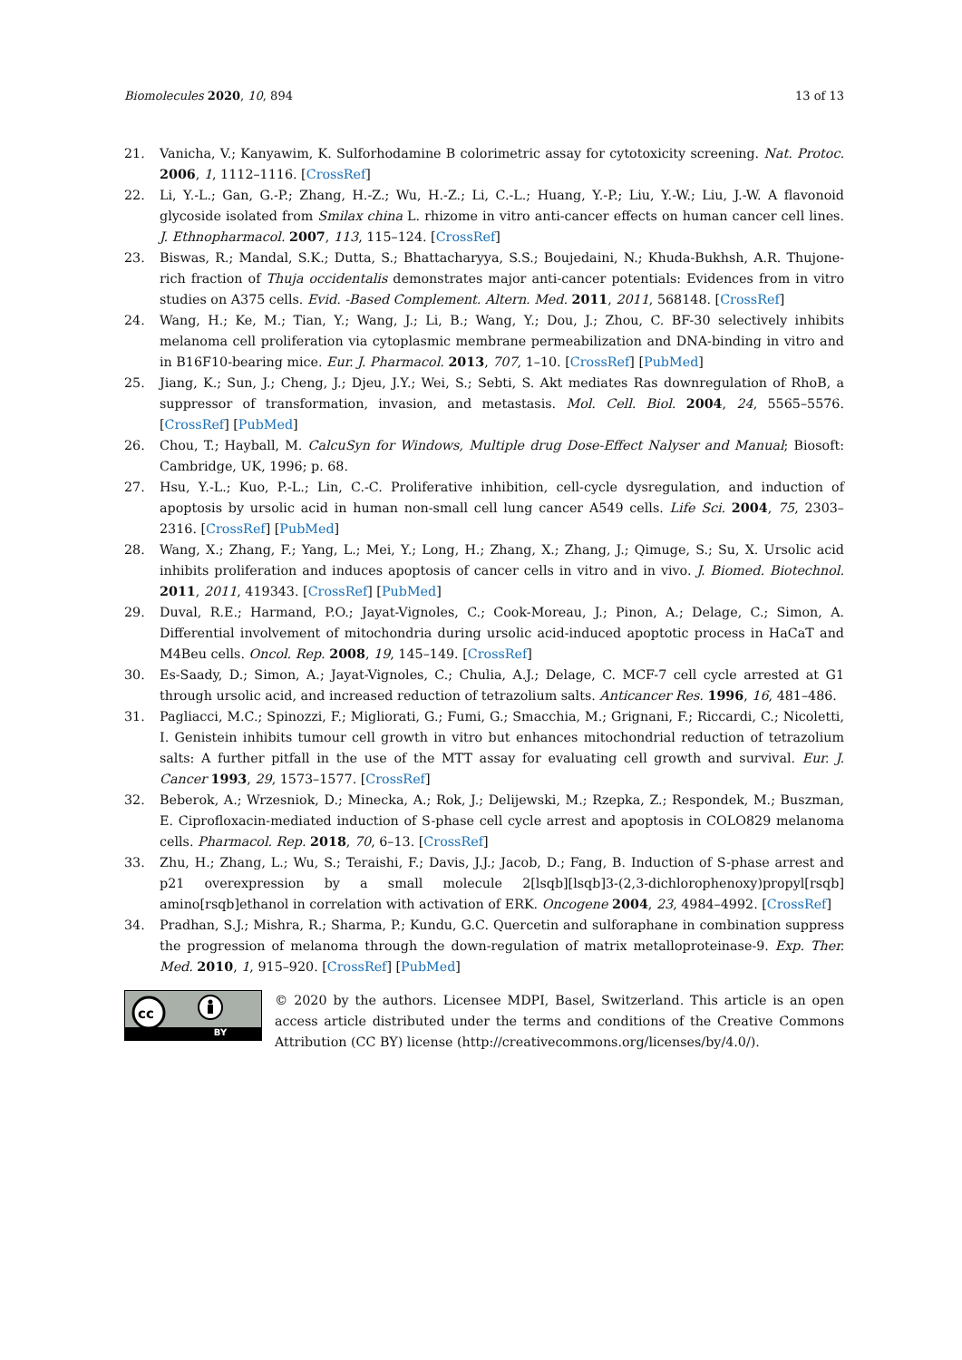Biomolecules 2020, 10, 894 13 of 13
21. Vanicha, V.; Kanyawim, K. Sulforhodamine B colorimetric assay for cytotoxicity screening. Nat. Protoc. 2006, 1, 1112–1116. [CrossRef]
22. Li, Y.-L.; Gan, G.-P.; Zhang, H.-Z.; Wu, H.-Z.; Li, C.-L.; Huang, Y.-P.; Liu, Y.-W.; Liu, J.-W. A flavonoid glycoside isolated from Smilax china L. rhizome in vitro anti-cancer effects on human cancer cell lines. J. Ethnopharmacol. 2007, 113, 115–124. [CrossRef]
23. Biswas, R.; Mandal, S.K.; Dutta, S.; Bhattacharyya, S.S.; Boujedaini, N.; Khuda-Bukhsh, A.R. Thujone-rich fraction of Thuja occidentalis demonstrates major anti-cancer potentials: Evidences from in vitro studies on A375 cells. Evid. -Based Complement. Altern. Med. 2011, 2011, 568148. [CrossRef]
24. Wang, H.; Ke, M.; Tian, Y.; Wang, J.; Li, B.; Wang, Y.; Dou, J.; Zhou, C. BF-30 selectively inhibits melanoma cell proliferation via cytoplasmic membrane permeabilization and DNA-binding in vitro and in B16F10-bearing mice. Eur. J. Pharmacol. 2013, 707, 1–10. [CrossRef] [PubMed]
25. Jiang, K.; Sun, J.; Cheng, J.; Djeu, J.Y.; Wei, S.; Sebti, S. Akt mediates Ras downregulation of RhoB, a suppressor of transformation, invasion, and metastasis. Mol. Cell. Biol. 2004, 24, 5565–5576. [CrossRef] [PubMed]
26. Chou, T.; Hayball, M. CalcuSyn for Windows, Multiple drug Dose-Effect Nalyser and Manual; Biosoft: Cambridge, UK, 1996; p. 68.
27. Hsu, Y.-L.; Kuo, P.-L.; Lin, C.-C. Proliferative inhibition, cell-cycle dysregulation, and induction of apoptosis by ursolic acid in human non-small cell lung cancer A549 cells. Life Sci. 2004, 75, 2303–2316. [CrossRef] [PubMed]
28. Wang, X.; Zhang, F.; Yang, L.; Mei, Y.; Long, H.; Zhang, X.; Zhang, J.; Qimuge, S.; Su, X. Ursolic acid inhibits proliferation and induces apoptosis of cancer cells in vitro and in vivo. J. Biomed. Biotechnol. 2011, 2011, 419343. [CrossRef] [PubMed]
29. Duval, R.E.; Harmand, P.O.; Jayat-Vignoles, C.; Cook-Moreau, J.; Pinon, A.; Delage, C.; Simon, A. Differential involvement of mitochondria during ursolic acid-induced apoptotic process in HaCaT and M4Beu cells. Oncol. Rep. 2008, 19, 145–149. [CrossRef]
30. Es-Saady, D.; Simon, A.; Jayat-Vignoles, C.; Chulia, A.J.; Delage, C. MCF-7 cell cycle arrested at G1 through ursolic acid, and increased reduction of tetrazolium salts. Anticancer Res. 1996, 16, 481–486.
31. Pagliacci, M.C.; Spinozzi, F.; Migliorati, G.; Fumi, G.; Smacchia, M.; Grignani, F.; Riccardi, C.; Nicoletti, I. Genistein inhibits tumour cell growth in vitro but enhances mitochondrial reduction of tetrazolium salts: A further pitfall in the use of the MTT assay for evaluating cell growth and survival. Eur. J. Cancer 1993, 29, 1573–1577. [CrossRef]
32. Beberok, A.; Wrzesniok, D.; Minecka, A.; Rok, J.; Delijewski, M.; Rzepka, Z.; Respondek, M.; Buszman, E. Ciprofloxacin-mediated induction of S-phase cell cycle arrest and apoptosis in COLO829 melanoma cells. Pharmacol. Rep. 2018, 70, 6–13. [CrossRef]
33. Zhu, H.; Zhang, L.; Wu, S.; Teraishi, F.; Davis, J.J.; Jacob, D.; Fang, B. Induction of S-phase arrest and p21 overexpression by a small molecule 2[lsqb][lsqb]3-(2,3-dichlorophenoxy)propyl[rsqb] amino[rsqb]ethanol in correlation with activation of ERK. Oncogene 2004, 23, 4984–4992. [CrossRef]
34. Pradhan, S.J.; Mishra, R.; Sharma, P.; Kundu, G.C. Quercetin and sulforaphane in combination suppress the progression of melanoma through the down-regulation of matrix metalloproteinase-9. Exp. Ther. Med. 2010, 1, 915–920. [CrossRef] [PubMed]
cc
BY
© 2020 by the authors. Licensee MDPI, Basel, Switzerland. This article is an open access article distributed under the terms and conditions of the Creative Commons Attribution (CC BY) license (http://creativecommons.org/licenses/by/4.0/).